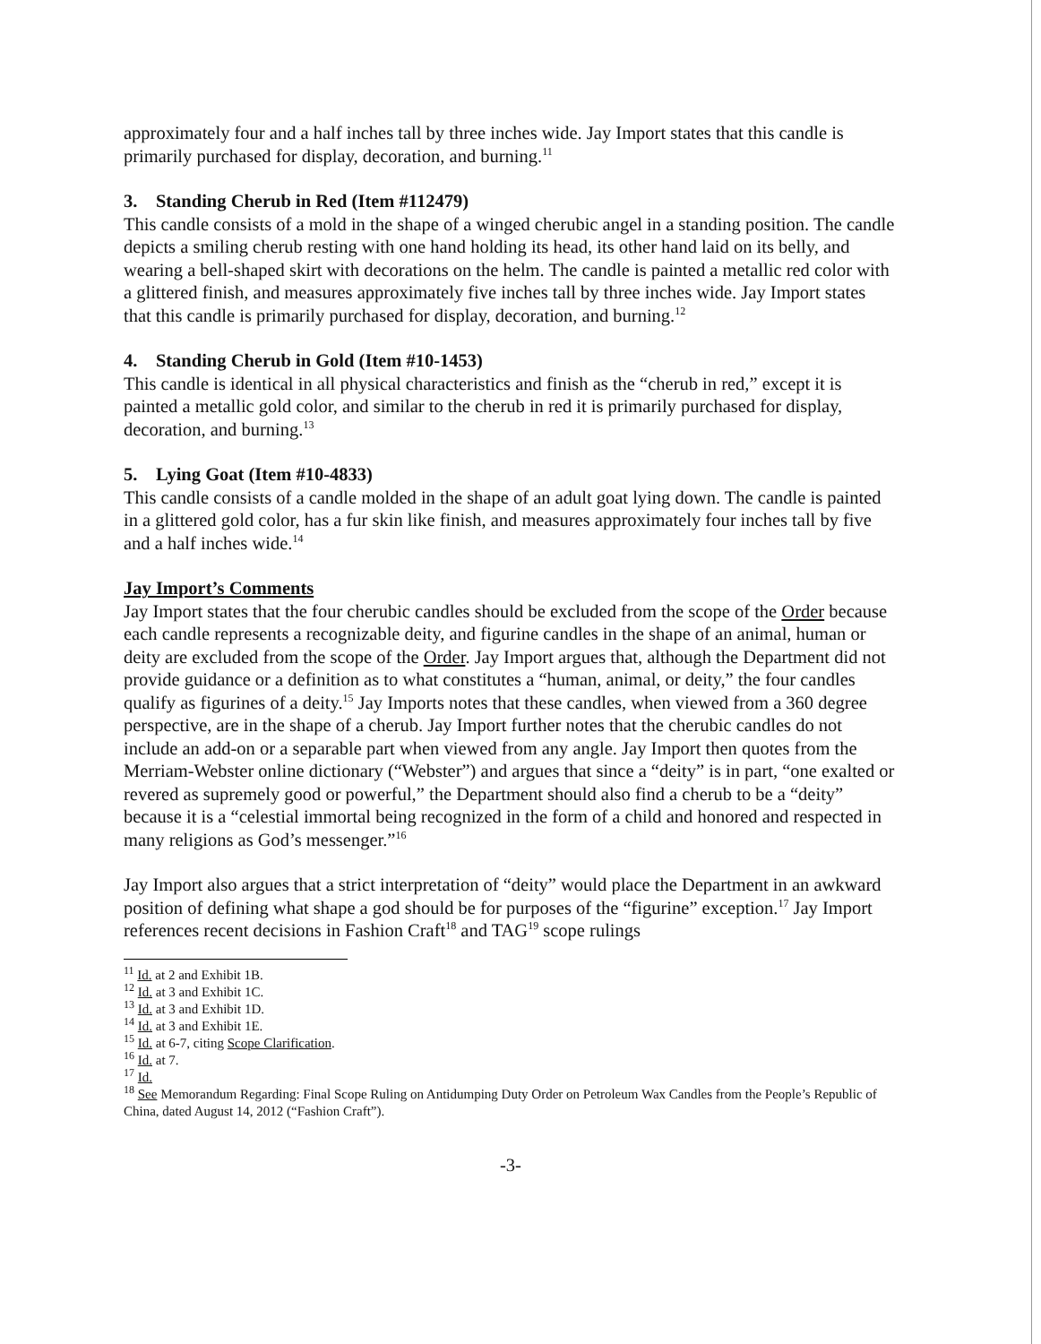approximately four and a half inches tall by three inches wide. Jay Import states that this candle is primarily purchased for display, decoration, and burning.<sup>11</sup>
3. Standing Cherub in Red (Item #112479)
This candle consists of a mold in the shape of a winged cherubic angel in a standing position. The candle depicts a smiling cherub resting with one hand holding its head, its other hand laid on its belly, and wearing a bell-shaped skirt with decorations on the helm. The candle is painted a metallic red color with a glittered finish, and measures approximately five inches tall by three inches wide. Jay Import states that this candle is primarily purchased for display, decoration, and burning.<sup>12</sup>
4. Standing Cherub in Gold (Item #10-1453)
This candle is identical in all physical characteristics and finish as the “cherub in red,” except it is painted a metallic gold color, and similar to the cherub in red it is primarily purchased for display, decoration, and burning.<sup>13</sup>
5. Lying Goat (Item #10-4833)
This candle consists of a candle molded in the shape of an adult goat lying down. The candle is painted in a glittered gold color, has a fur skin like finish, and measures approximately four inches tall by five and a half inches wide.<sup>14</sup>
Jay Import’s Comments
Jay Import states that the four cherubic candles should be excluded from the scope of the Order because each candle represents a recognizable deity, and figurine candles in the shape of an animal, human or deity are excluded from the scope of the Order. Jay Import argues that, although the Department did not provide guidance or a definition as to what constitutes a “human, animal, or deity,” the four candles qualify as figurines of a deity.<sup>15</sup> Jay Imports notes that these candles, when viewed from a 360 degree perspective, are in the shape of a cherub. Jay Import further notes that the cherubic candles do not include an add-on or a separable part when viewed from any angle. Jay Import then quotes from the Merriam-Webster online dictionary (“Webster”) and argues that since a “deity” is in part, “one exalted or revered as supremely good or powerful,” the Department should also find a cherub to be a “deity” because it is a “celestial immortal being recognized in the form of a child and honored and respected in many religions as God’s messenger.”<sup>16</sup>
Jay Import also argues that a strict interpretation of “deity” would place the Department in an awkward position of defining what shape a god should be for purposes of the “figurine” exception.<sup>17</sup> Jay Import references recent decisions in Fashion Craft<sup>18</sup> and TAG<sup>19</sup> scope rulings
<sup>11</sup> Id. at 2 and Exhibit 1B.
<sup>12</sup> Id. at 3 and Exhibit 1C.
<sup>13</sup> Id. at 3 and Exhibit 1D.
<sup>14</sup> Id. at 3 and Exhibit 1E.
<sup>15</sup> Id. at 6-7, citing Scope Clarification.
<sup>16</sup> Id. at 7.
<sup>17</sup> Id.
<sup>18</sup> See Memorandum Regarding: Final Scope Ruling on Antidumping Duty Order on Petroleum Wax Candles from the People’s Republic of China, dated August 14, 2012 (“Fashion Craft”).
-3-